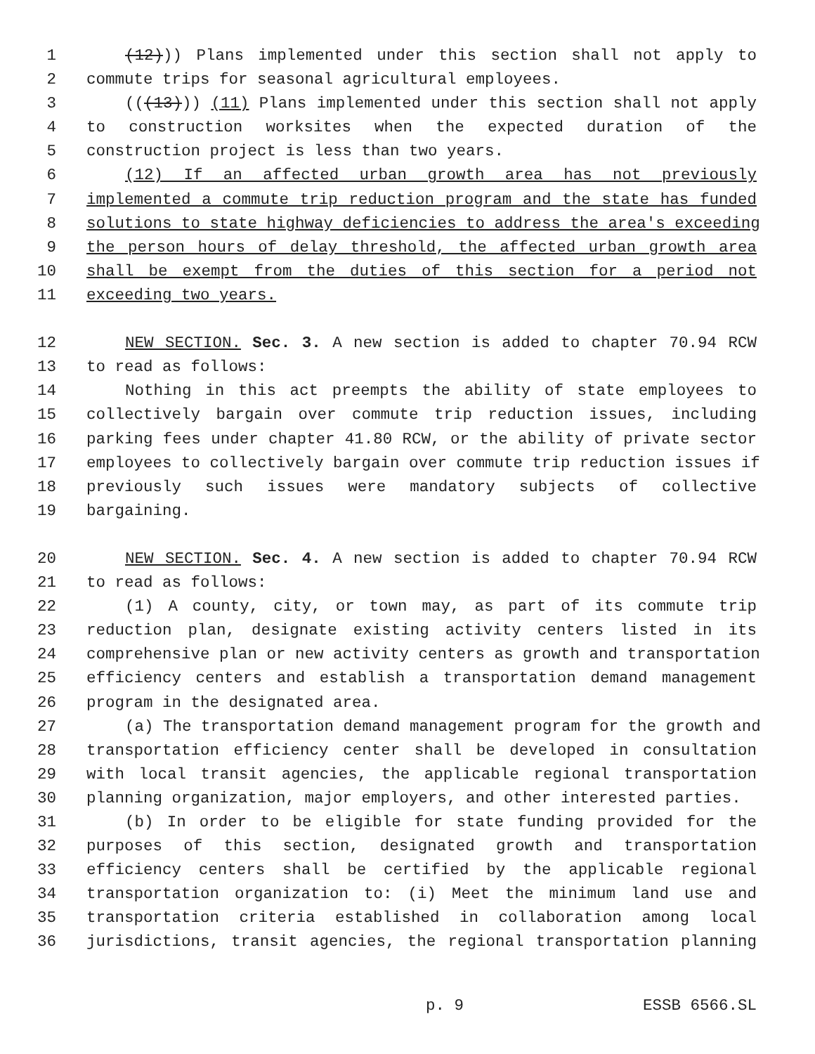1 (12))) Plans implemented under this section shall not apply to
2 commute trips for seasonal agricultural employees.
3 (((13))) (11) Plans implemented under this section shall not apply
4 to construction worksites when the expected duration of the
5 construction project is less than two years.
6 (12) If an affected urban growth area has not previously
7 implemented a commute trip reduction program and the state has funded
8 solutions to state highway deficiencies to address the area's exceeding
9 the person hours of delay threshold, the affected urban growth area
10 shall be exempt from the duties of this section for a period not
11 exceeding two years.
12 NEW SECTION. Sec. 3. A new section is added to chapter 70.94 RCW
13 to read as follows:
14 Nothing in this act preempts the ability of state employees to
15 collectively bargain over commute trip reduction issues, including
16 parking fees under chapter 41.80 RCW, or the ability of private sector
17 employees to collectively bargain over commute trip reduction issues if
18 previously such issues were mandatory subjects of collective
19 bargaining.
20 NEW SECTION. Sec. 4. A new section is added to chapter 70.94 RCW
21 to read as follows:
22 (1) A county, city, or town may, as part of its commute trip
23 reduction plan, designate existing activity centers listed in its
24 comprehensive plan or new activity centers as growth and transportation
25 efficiency centers and establish a transportation demand management
26 program in the designated area.
27 (a) The transportation demand management program for the growth and
28 transportation efficiency center shall be developed in consultation
29 with local transit agencies, the applicable regional transportation
30 planning organization, major employers, and other interested parties.
31 (b) In order to be eligible for state funding provided for the
32 purposes of this section, designated growth and transportation
33 efficiency centers shall be certified by the applicable regional
34 transportation organization to: (i) Meet the minimum land use and
35 transportation criteria established in collaboration among local
36 jurisdictions, transit agencies, the regional transportation planning
p. 9 ESSB 6566.SL